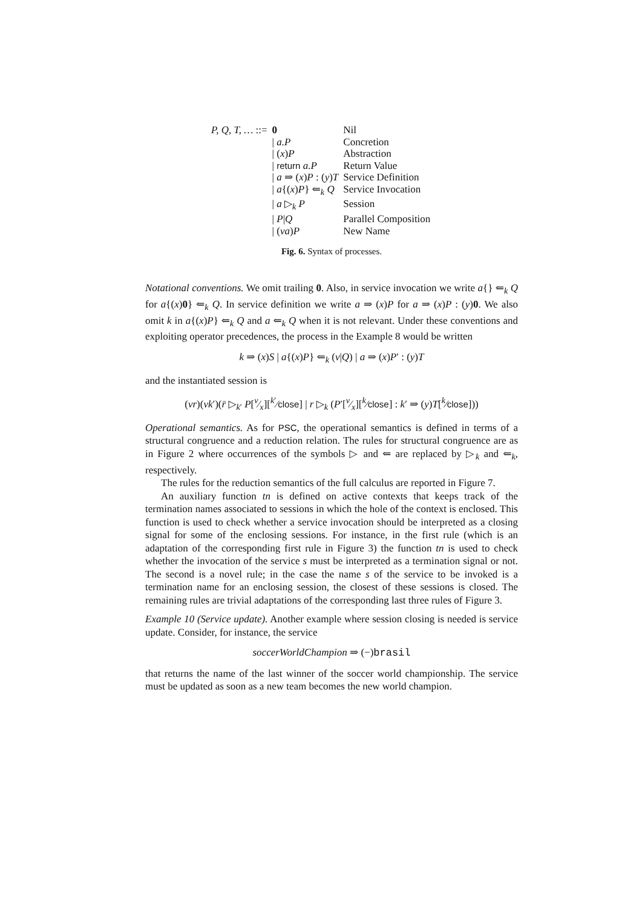| P, Q, T, … ::= | 0 | Nil |
| | / a.P | Concretion |
| | / ( x ) P | Abstraction |
| | / return a.P | Return Value |
| | / a ⇒ ( x ) P : ( y ) T | Service Definition |
| | / a {( x ) P } ⇐<sub>k</sub> Q | Service Invocation |
| | / a ▷<sub>k</sub> P | Session |
| | / P / Q | Parallel Composition |
| | / ( νa ) P | New Name |
Fig. 6. Syntax of processes.
Notational conventions. We omit trailing 0. Also, in service invocation we write a{} ⇐<sub>k</sub> Q for a{(x)0} ⇐<sub>k</sub> Q. In service definition we write a ⇒ (x)P for a ⇒ (x)P : (y)0. We also omit k in a{(x)P} ⇐<sub>k</sub> Q and a ⇐<sub>k</sub> Q when it is not relevant. Under these conventions and exploiting operator precedences, the process in the Example 8 would be written
k ⇒ (x)S | a{(x)P} ⇐<sub>k</sub> (v|Q) | a ⇒ (x)P′ : (y)T
and the instantiated session is
(νr)(νk′)(r̄ ▷<sub>k′</sub> P[v⁄x][<sup>k′</sup>⁄close] | r ▷<sub>k</sub> (P′[v⁄x][<sup>k</sup>⁄close] : k′ ⇒ (y)T[<sup>k</sup>⁄close]))
Operational semantics. As for PSC, the operational semantics is defined in terms of a structural congruence and a reduction relation. The rules for structural congruence are as in Figure 2 where occurrences of the symbols ▷ and ⇐ are replaced by ▷<sub>k</sub> and ⇐<sub>k</sub>, respectively.
The rules for the reduction semantics of the full calculus are reported in Figure 7.
An auxiliary function tn is defined on active contexts that keeps track of the termination names associated to sessions in which the hole of the context is enclosed. This function is used to check whether a service invocation should be interpreted as a closing signal for some of the enclosing sessions. For instance, in the first rule (which is an adaptation of the corresponding first rule in Figure 3) the function tn is used to check whether the invocation of the service s must be interpreted as a termination signal or not. The second is a novel rule; in the case the name s of the service to be invoked is a termination name for an enclosing session, the closest of these sessions is closed. The remaining rules are trivial adaptations of the corresponding last three rules of Figure 3.
Example 10 (Service update). Another example where session closing is needed is service update. Consider, for instance, the service
soccerWorldChampion ⇒ (−)brasil
that returns the name of the last winner of the soccer world championship. The service must be updated as soon as a new team becomes the new world champion.